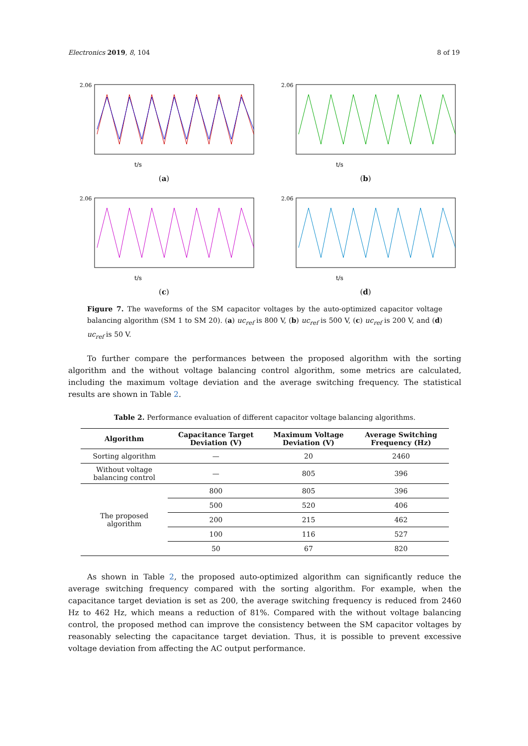Electronics 2019, 8, 104 8 of 19
2.06
t/s
(a)
2.06
t/s
(b)
2.06
t/s
(c)
2.06
t/s
(d)
Figure 7. The waveforms of the SM capacitor voltages by the auto-optimized capacitor voltage balancing algorithm (SM 1 to SM 20). (a) uc<sub>ref</sub> is 800 V, (b) uc<sub>ref</sub> is 500 V, (c) uc<sub>ref</sub> is 200 V, and (d) uc<sub>ref</sub> is 50 V.
To further compare the performances between the proposed algorithm with the sorting algorithm and the without voltage balancing control algorithm, some metrics are calculated, including the maximum voltage deviation and the average switching frequency. The statistical results are shown in Table 2.
Table 2. Performance evaluation of different capacitor voltage balancing algorithms.
| Algorithm | Capacitance Target Deviation (V) | Maximum Voltage Deviation (V) | Average Switching Frequency (Hz) |
| --- | --- | --- | --- |
| Sorting algorithm | — | 20 | 2460 |
| Without voltage balancing control | — | 805 | 396 |
| The proposed algorithm | 800 | 805 | 396 |
| | 500 | 520 | 406 |
| | 200 | 215 | 462 |
| | 100 | 116 | 527 |
| | 50 | 67 | 820 |
As shown in Table 2, the proposed auto-optimized algorithm can significantly reduce the average switching frequency compared with the sorting algorithm. For example, when the capacitance target deviation is set as 200, the average switching frequency is reduced from 2460 Hz to 462 Hz, which means a reduction of 81%. Compared with the without voltage balancing control, the proposed method can improve the consistency between the SM capacitor voltages by reasonably selecting the capacitance target deviation. Thus, it is possible to prevent excessive voltage deviation from affecting the AC output performance.